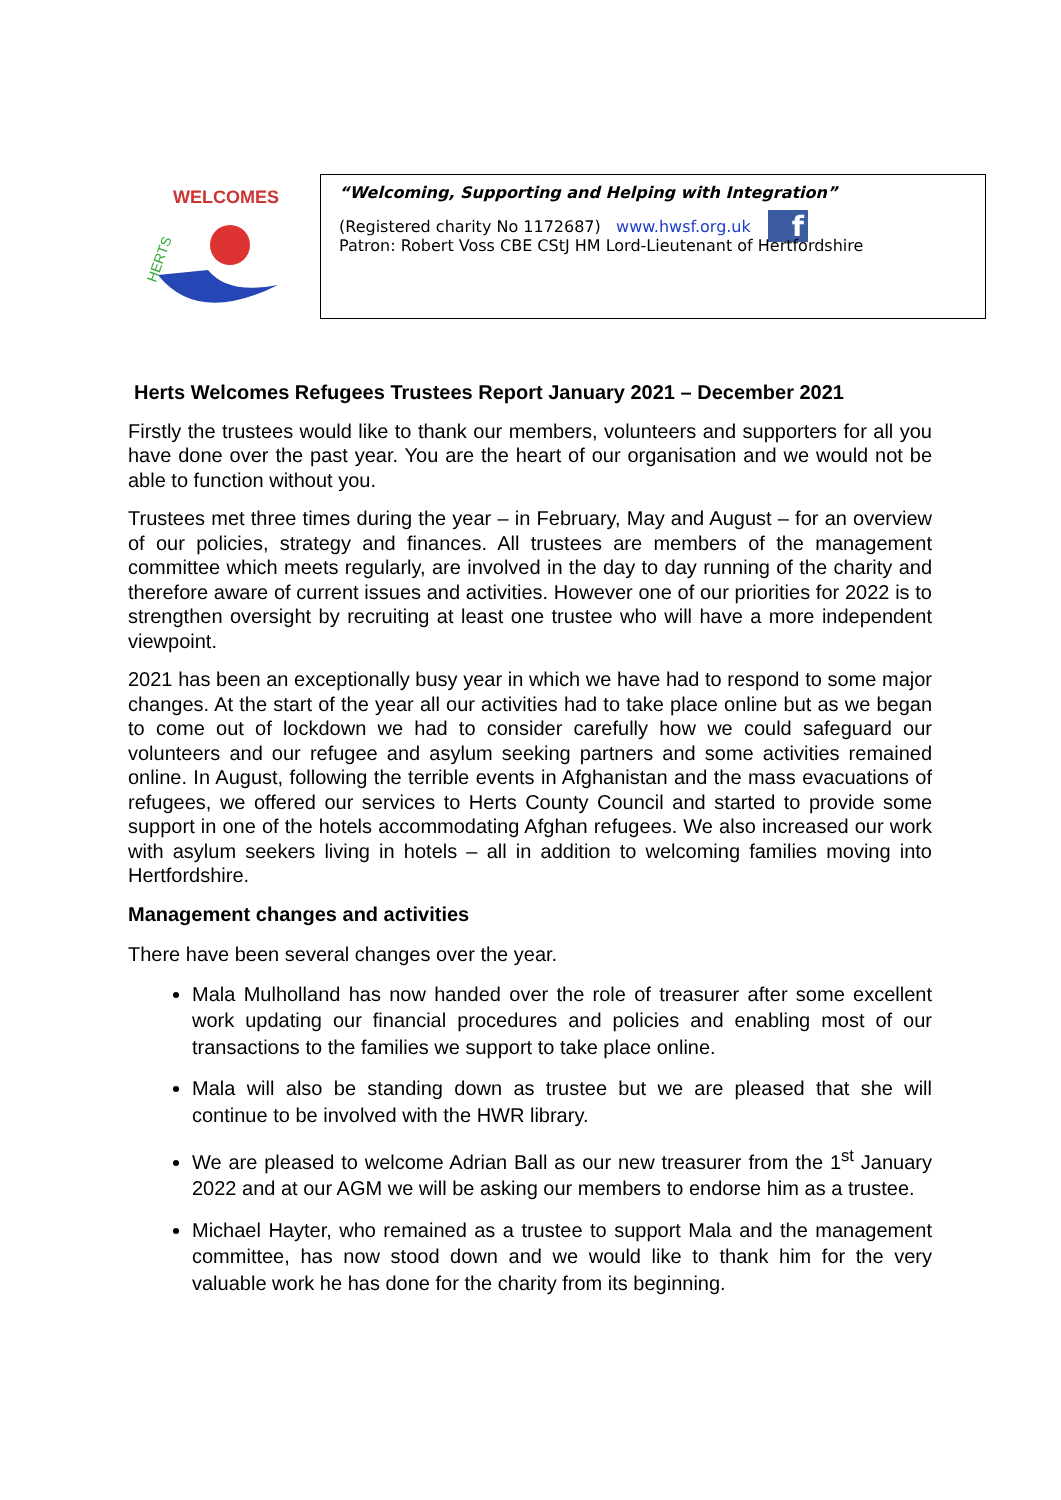WELCOMES
HERTS
“Welcoming, Supporting and Helping with Integration”
(Registered charity No 1172687) www.hwsf.org.uk f
Patron: Robert Voss CBE CStJ HM Lord-Lieutenant of Hertfordshire
Herts Welcomes Refugees Trustees Report January 2021 – December 2021
Firstly the trustees would like to thank our members, volunteers and supporters for all you have done over the past year. You are the heart of our organisation and we would not be able to function without you.
Trustees met three times during the year – in February, May and August – for an overview of our policies, strategy and finances. All trustees are members of the management committee which meets regularly, are involved in the day to day running of the charity and therefore aware of current issues and activities. However one of our priorities for 2022 is to strengthen oversight by recruiting at least one trustee who will have a more independent viewpoint.
2021 has been an exceptionally busy year in which we have had to respond to some major changes. At the start of the year all our activities had to take place online but as we began to come out of lockdown we had to consider carefully how we could safeguard our volunteers and our refugee and asylum seeking partners and some activities remained online. In August, following the terrible events in Afghanistan and the mass evacuations of refugees, we offered our services to Herts County Council and started to provide some support in one of the hotels accommodating Afghan refugees. We also increased our work with asylum seekers living in hotels – all in addition to welcoming families moving into Hertfordshire.
Management changes and activities
There have been several changes over the year.
Mala Mulholland has now handed over the role of treasurer after some excellent work updating our financial procedures and policies and enabling most of our transactions to the families we support to take place online.
Mala will also be standing down as trustee but we are pleased that she will continue to be involved with the HWR library.
We are pleased to welcome Adrian Ball as our new treasurer from the 1<sup>st</sup> January 2022 and at our AGM we will be asking our members to endorse him as a trustee.
Michael Hayter, who remained as a trustee to support Mala and the management committee, has now stood down and we would like to thank him for the very valuable work he has done for the charity from its beginning.